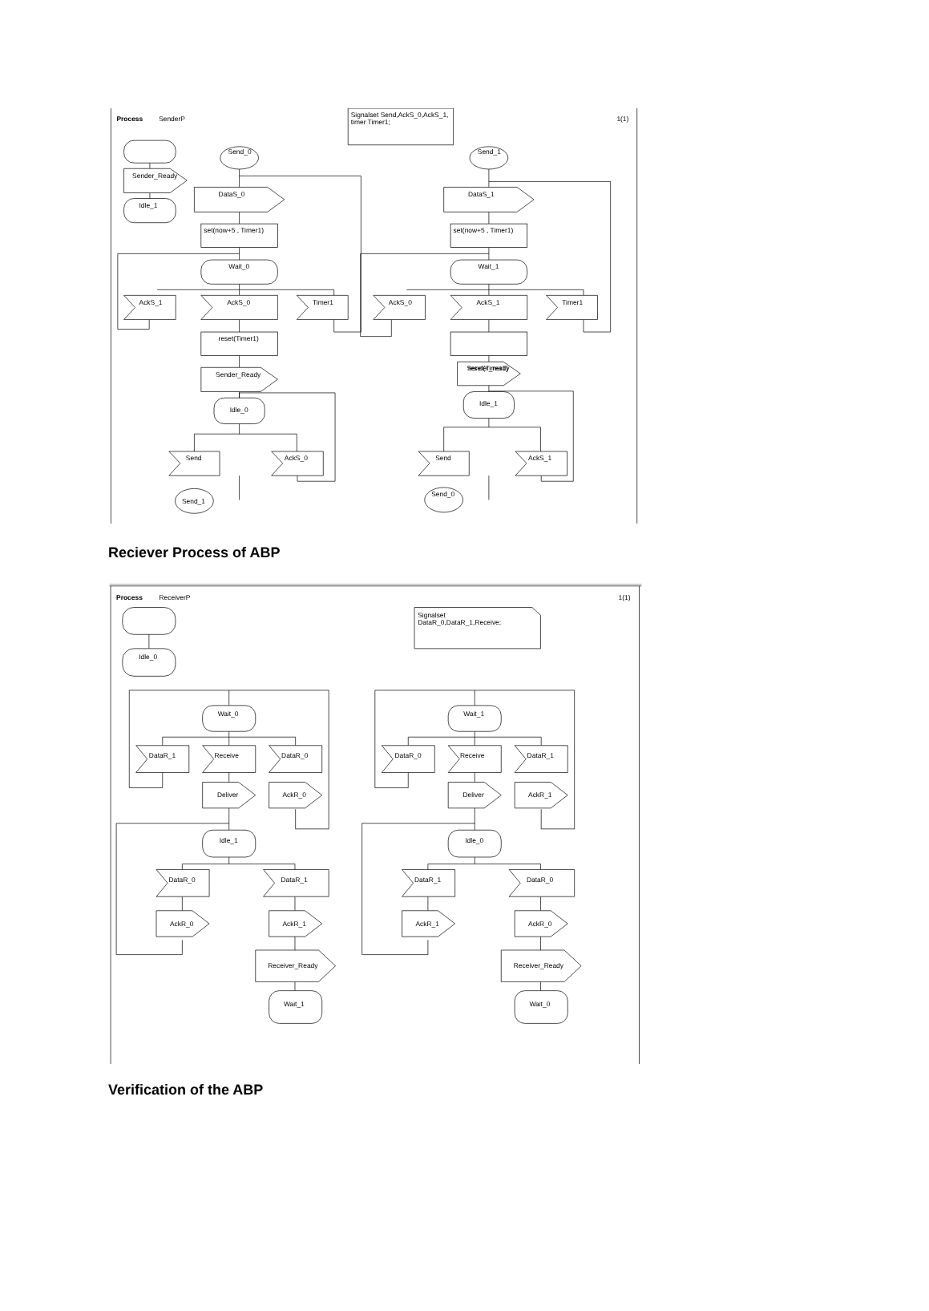Process
SenderP
Signalset Send,AckS_0,AckS_1,
timer Timer1;
1(1)
Sender_Ready
Idle_1
Send_0
DataS_0
set(now+5 , Timer1)
Wait_0
AckS_1
AckS_0
Timer1
reset(Timer1)
Sender_Ready
Idle_0
Send
AckS_0
Send_1
Send_1
DataS_1
set(now+5 , Timer1)
Wait_1
AckS_0
AckS_1
Timer1
reset(Timer1)
Sender_ready
Idle_1
Send
AckS_1
Send_0
Reciever Process of ABP
Process
ReceiverP
1(1)
Idle_0
Signalset
DataR_0,DataR_1,Receive;
Wait_0
DataR_1
Receive
DataR_0
Deliver
AckR_0
Idle_1
DataR_0
DataR_1
AckR_0
AckR_1
Receiver_Ready
Wait_1
Wait_1
DataR_0
Receive
DataR_1
Deliver
AckR_1
Idle_0
DataR_1
DataR_0
AckR_1
AckR_0
Receiver_Ready
Wait_0
Verification of the ABP